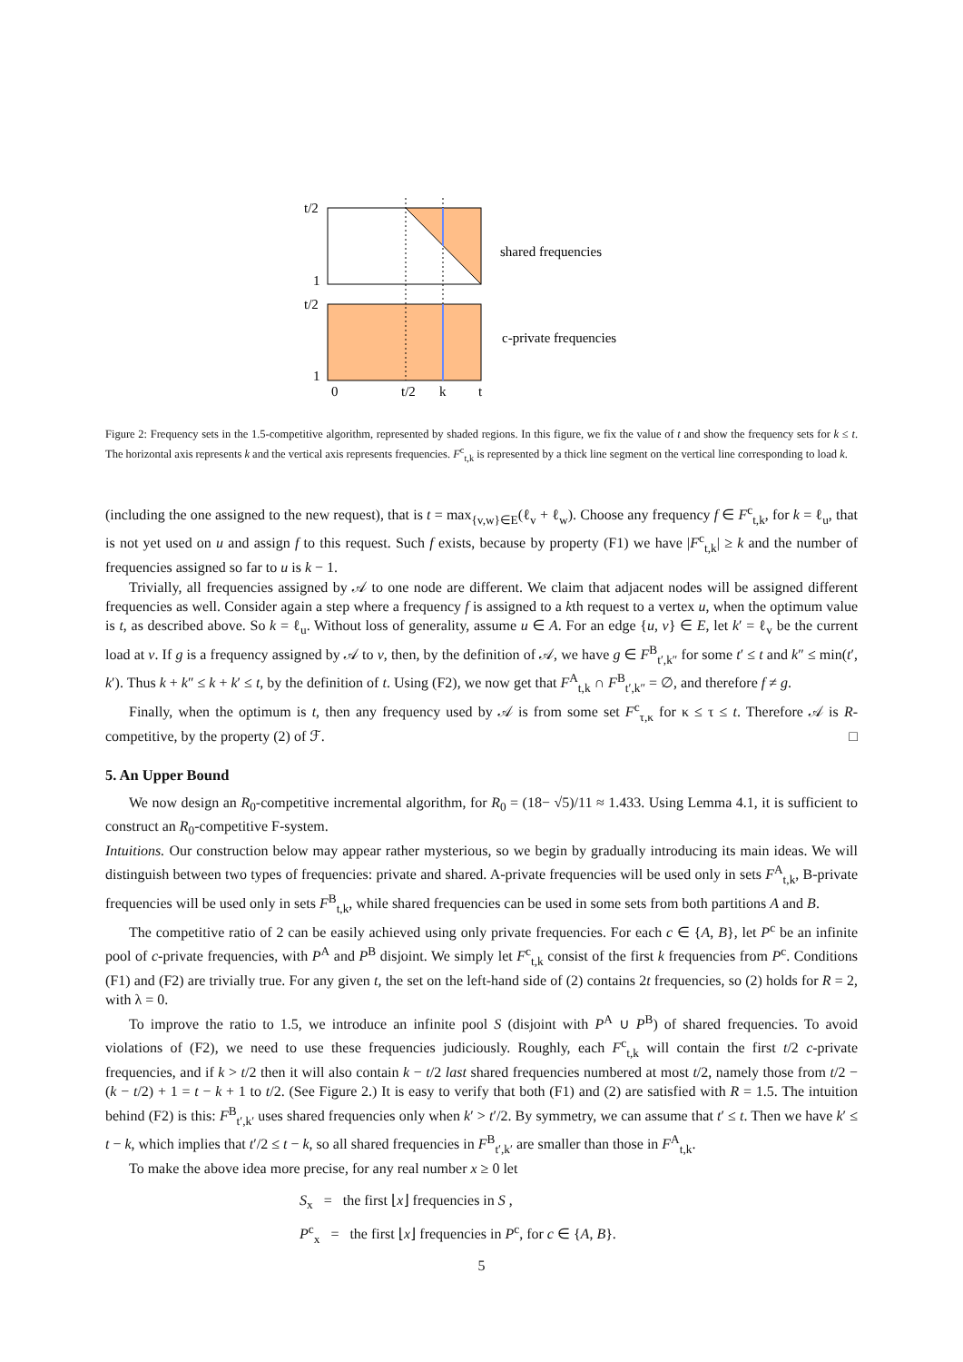t/2
1
t/2
1
0
t/2
k
t
shared frequencies
c-private frequencies
Figure 2: Frequency sets in the 1.5-competitive algorithm, represented by shaded regions. In this figure, we fix the value of t and show the frequency sets for k ≤ t. The horizontal axis represents k and the vertical axis represents frequencies. F<sup>c</sup><sub>t,k</sub> is represented by a thick line segment on the vertical line corresponding to load k.
(including the one assigned to the new request), that is t = max<sub>{v,w}∈E</sub>(ℓ<sub>v</sub> + ℓ<sub>w</sub>). Choose any frequency f ∈ F<sup>c</sup><sub>t,k</sub>, for k = ℓ<sub>u</sub>, that is not yet used on u and assign f to this request. Such f exists, because by property (F1) we have |F<sup>c</sup><sub>t,k</sub>| ≥ k and the number of frequencies assigned so far to u is k − 1.
Trivially, all frequencies assigned by 𝒜 to one node are different. We claim that adjacent nodes will be assigned different frequencies as well. Consider again a step where a frequency f is assigned to a kth request to a vertex u, when the optimum value is t, as described above. So k = ℓ<sub>u</sub>. Without loss of generality, assume u ∈ A. For an edge {u, v} ∈ E, let k′ = ℓ<sub>v</sub> be the current load at v. If g is a frequency assigned by 𝒜 to v, then, by the definition of 𝒜, we have g ∈ F<sup>B</sup><sub>t′,k″</sub> for some t′ ≤ t and k″ ≤ min(t′, k′). Thus k + k″ ≤ k + k′ ≤ t, by the definition of t. Using (F2), we now get that F<sup>A</sup><sub>t,k</sub> ∩ F<sup>B</sup><sub>t′,k″</sub> = ∅, and therefore f ≠ g.
Finally, when the optimum is t, then any frequency used by 𝒜 is from some set F<sup>c</sup><sub>τ,κ</sub> for κ ≤ τ ≤ t. Therefore 𝒜 is R-competitive, by the property (2) of ℱ. □
5. An Upper Bound
We now design an R<sub>0</sub>-competitive incremental algorithm, for R<sub>0</sub> = (18− √5)/11 ≈ 1.433. Using Lemma 4.1, it is sufficient to construct an R<sub>0</sub>-competitive F-system.
Intuitions. Our construction below may appear rather mysterious, so we begin by gradually introducing its main ideas. We will distinguish between two types of frequencies: private and shared. A-private frequencies will be used only in sets F<sup>A</sup><sub>t,k</sub>, B-private frequencies will be used only in sets F<sup>B</sup><sub>t,k</sub>, while shared frequencies can be used in some sets from both partitions A and B.
The competitive ratio of 2 can be easily achieved using only private frequencies. For each c ∈ {A, B}, let P<sup>c</sup> be an infinite pool of c-private frequencies, with P<sup>A</sup> and P<sup>B</sup> disjoint. We simply let F<sup>c</sup><sub>t,k</sub> consist of the first k frequencies from P<sup>c</sup>. Conditions (F1) and (F2) are trivially true. For any given t, the set on the left-hand side of (2) contains 2t frequencies, so (2) holds for R = 2, with λ = 0.
To improve the ratio to 1.5, we introduce an infinite pool S (disjoint with P<sup>A</sup> ∪ P<sup>B</sup>) of shared frequencies. To avoid violations of (F2), we need to use these frequencies judiciously. Roughly, each F<sup>c</sup><sub>t,k</sub> will contain the first t/2 c-private frequencies, and if k > t/2 then it will also contain k − t/2 last shared frequencies numbered at most t/2, namely those from t/2 − (k − t/2) + 1 = t − k + 1 to t/2. (See Figure 2.) It is easy to verify that both (F1) and (2) are satisfied with R = 1.5. The intuition behind (F2) is this: F<sup>B</sup><sub>t′,k′</sub> uses shared frequencies only when k′ > t′/2. By symmetry, we can assume that t′ ≤ t. Then we have k′ ≤ t − k, which implies that t′/2 ≤ t − k, so all shared frequencies in F<sup>B</sup><sub>t′,k′</sub> are smaller than those in F<sup>A</sup><sub>t,k</sub>.
To make the above idea more precise, for any real number x ≥ 0 let
S<sub>x</sub> = the first ⌊x⌋ frequencies in S ,
P<sup>c</sup><sub>x</sub> = the first ⌊x⌋ frequencies in P<sup>c</sup>, for c ∈ {A, B}.
5